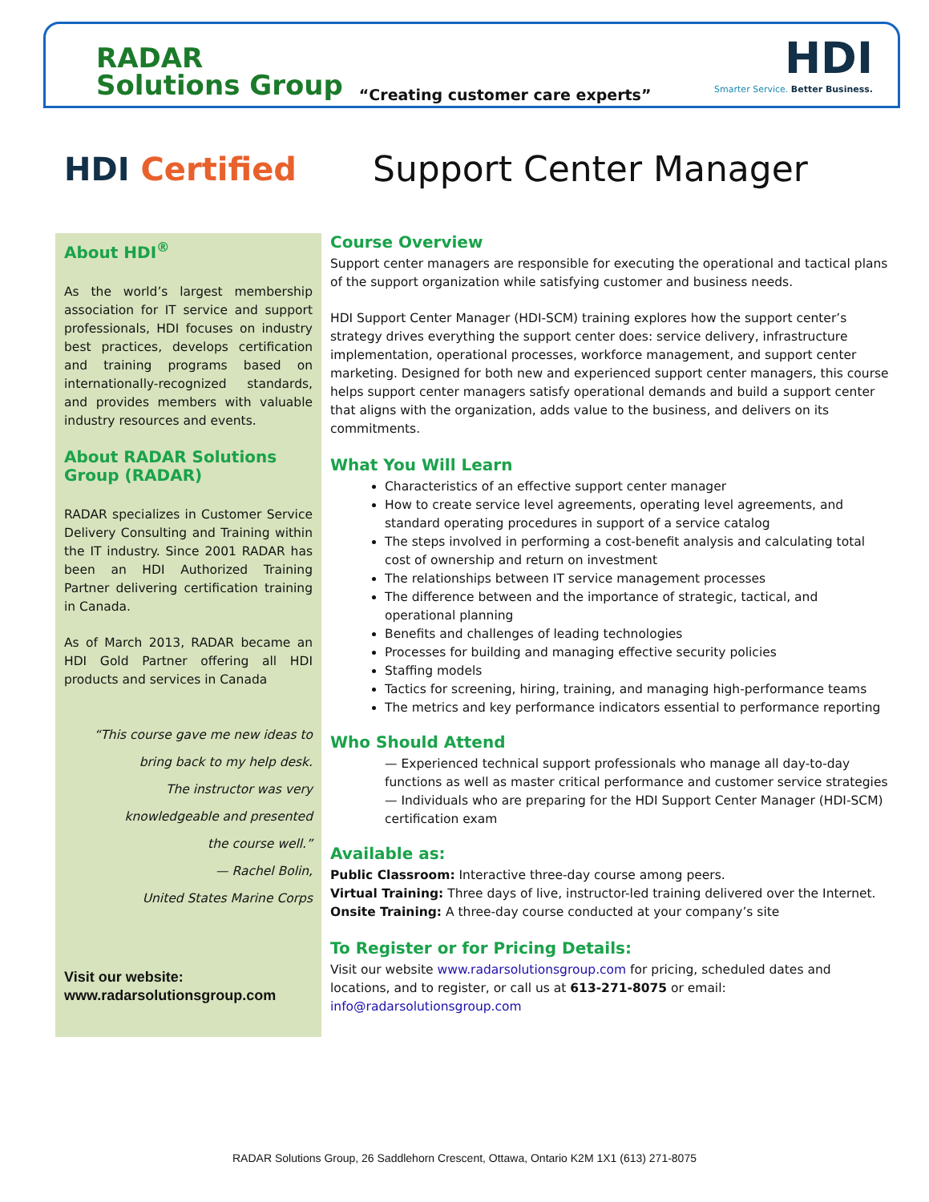RADAR
Solutions Group
“Creating customer care experts”
HDI
Smarter Service. Better Business.
HDI Certified Support Center Manager
About HDI<sup>®</sup>
As the world’s largest membership association for IT service and support professionals, HDI focuses on industry best practices, develops certification and training programs based on internationally-recognized standards, and provides members with valuable industry resources and events.
About RADAR Solutions Group (RADAR)
RADAR specializes in Customer Service Delivery Consulting and Training within the IT industry. Since 2001 RADAR has been an HDI Authorized Training Partner delivering certification training in Canada.
As of March 2013, RADAR became an HDI Gold Partner offering all HDI products and services in Canada
“This course gave me new ideas to
bring back to my help desk.
The instructor was very
knowledgeable and presented
the course well.”
— Rachel Bolin,
United States Marine Corps
Visit our website:
www.radarsolutionsgroup.com
Course Overview
Support center managers are responsible for executing the operational and tactical plans of the support organization while satisfying customer and business needs.
HDI Support Center Manager (HDI-SCM) training explores how the support center’s strategy drives everything the support center does: service delivery, infrastructure implementation, operational processes, workforce management, and support center marketing. Designed for both new and experienced support center managers, this course helps support center managers satisfy operational demands and build a support center that aligns with the organization, adds value to the business, and delivers on its commitments.
What You Will Learn
Characteristics of an effective support center manager
How to create service level agreements, operating level agreements, and standard operating procedures in support of a service catalog
The steps involved in performing a cost-benefit analysis and calculating total cost of ownership and return on investment
The relationships between IT service management processes
The difference between and the importance of strategic, tactical, and operational planning
Benefits and challenges of leading technologies
Processes for building and managing effective security policies
Staffing models
Tactics for screening, hiring, training, and managing high-performance teams
The metrics and key performance indicators essential to performance reporting
Who Should Attend
— Experienced technical support professionals who manage all day-to-day functions as well as master critical performance and customer service strategies
— Individuals who are preparing for the HDI Support Center Manager (HDI-SCM) certification exam
Available as:
Public Classroom: Interactive three-day course among peers.
Virtual Training: Three days of live, instructor-led training delivered over the Internet.
Onsite Training: A three-day course conducted at your company’s site
To Register or for Pricing Details:
Visit our website www.radarsolutionsgroup.com for pricing, scheduled dates and locations, and to register, or call us at 613-271-8075 or email: info@radarsolutionsgroup.com
RADAR Solutions Group, 26 Saddlehorn Crescent, Ottawa, Ontario K2M 1X1 (613) 271-8075